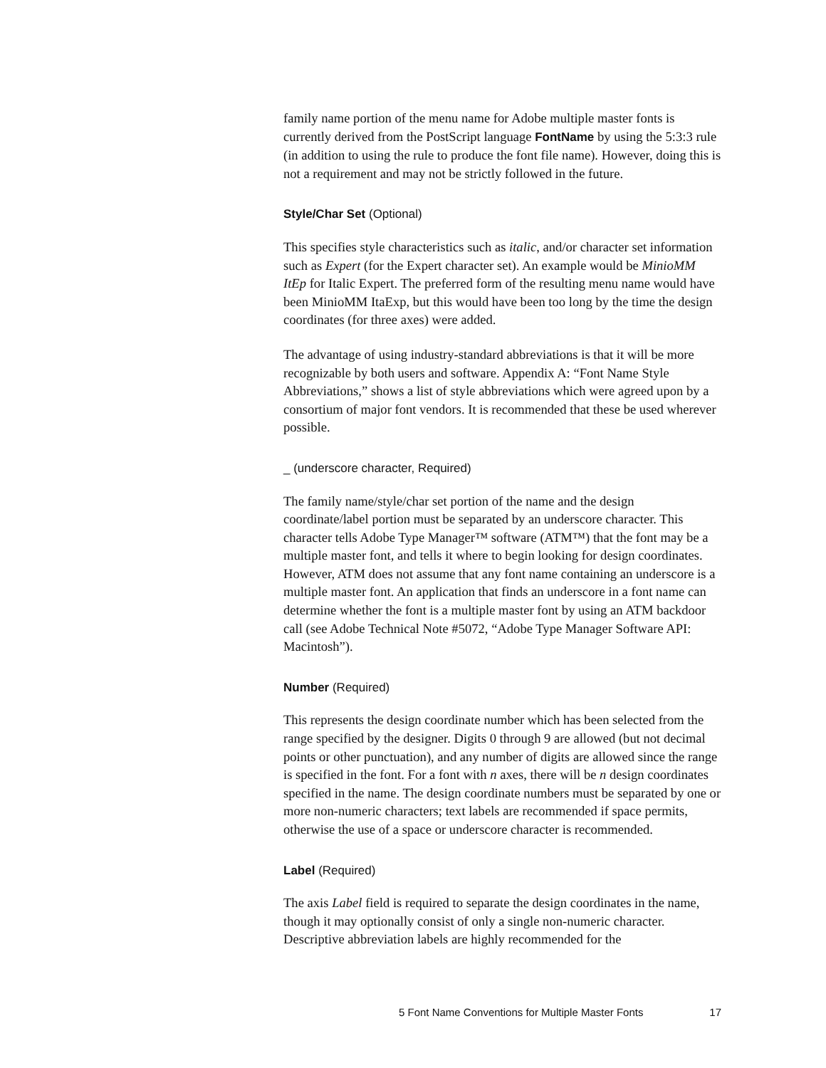family name portion of the menu name for Adobe multiple master fonts is currently derived from the PostScript language FontName by using the 5:3:3 rule (in addition to using the rule to produce the font file name). However, doing this is not a requirement and may not be strictly followed in the future.
Style/Char Set (Optional)
This specifies style characteristics such as italic, and/or character set information such as Expert (for the Expert character set). An example would be MinioMM ItEp for Italic Expert. The preferred form of the resulting menu name would have been MinioMM ItaExp, but this would have been too long by the time the design coordinates (for three axes) were added.
The advantage of using industry-standard abbreviations is that it will be more recognizable by both users and software. Appendix A: “Font Name Style Abbreviations,” shows a list of style abbreviations which were agreed upon by a consortium of major font vendors. It is recommended that these be used wherever possible.
_ (underscore character, Required)
The family name/style/char set portion of the name and the design coordinate/label portion must be separated by an underscore character. This character tells Adobe Type Manager™ software (ATM™) that the font may be a multiple master font, and tells it where to begin looking for design coordinates. However, ATM does not assume that any font name containing an underscore is a multiple master font. An application that finds an underscore in a font name can determine whether the font is a multiple master font by using an ATM backdoor call (see Adobe Technical Note #5072, “Adobe Type Manager Software API: Macintosh”).
Number (Required)
This represents the design coordinate number which has been selected from the range specified by the designer. Digits 0 through 9 are allowed (but not decimal points or other punctuation), and any number of digits are allowed since the range is specified in the font. For a font with n axes, there will be n design coordinates specified in the name. The design coordinate numbers must be separated by one or more non-numeric characters; text labels are recommended if space permits, otherwise the use of a space or underscore character is recommended.
Label (Required)
The axis Label field is required to separate the design coordinates in the name, though it may optionally consist of only a single non-numeric character. Descriptive abbreviation labels are highly recommended for the
5 Font Name Conventions for Multiple Master Fonts 17